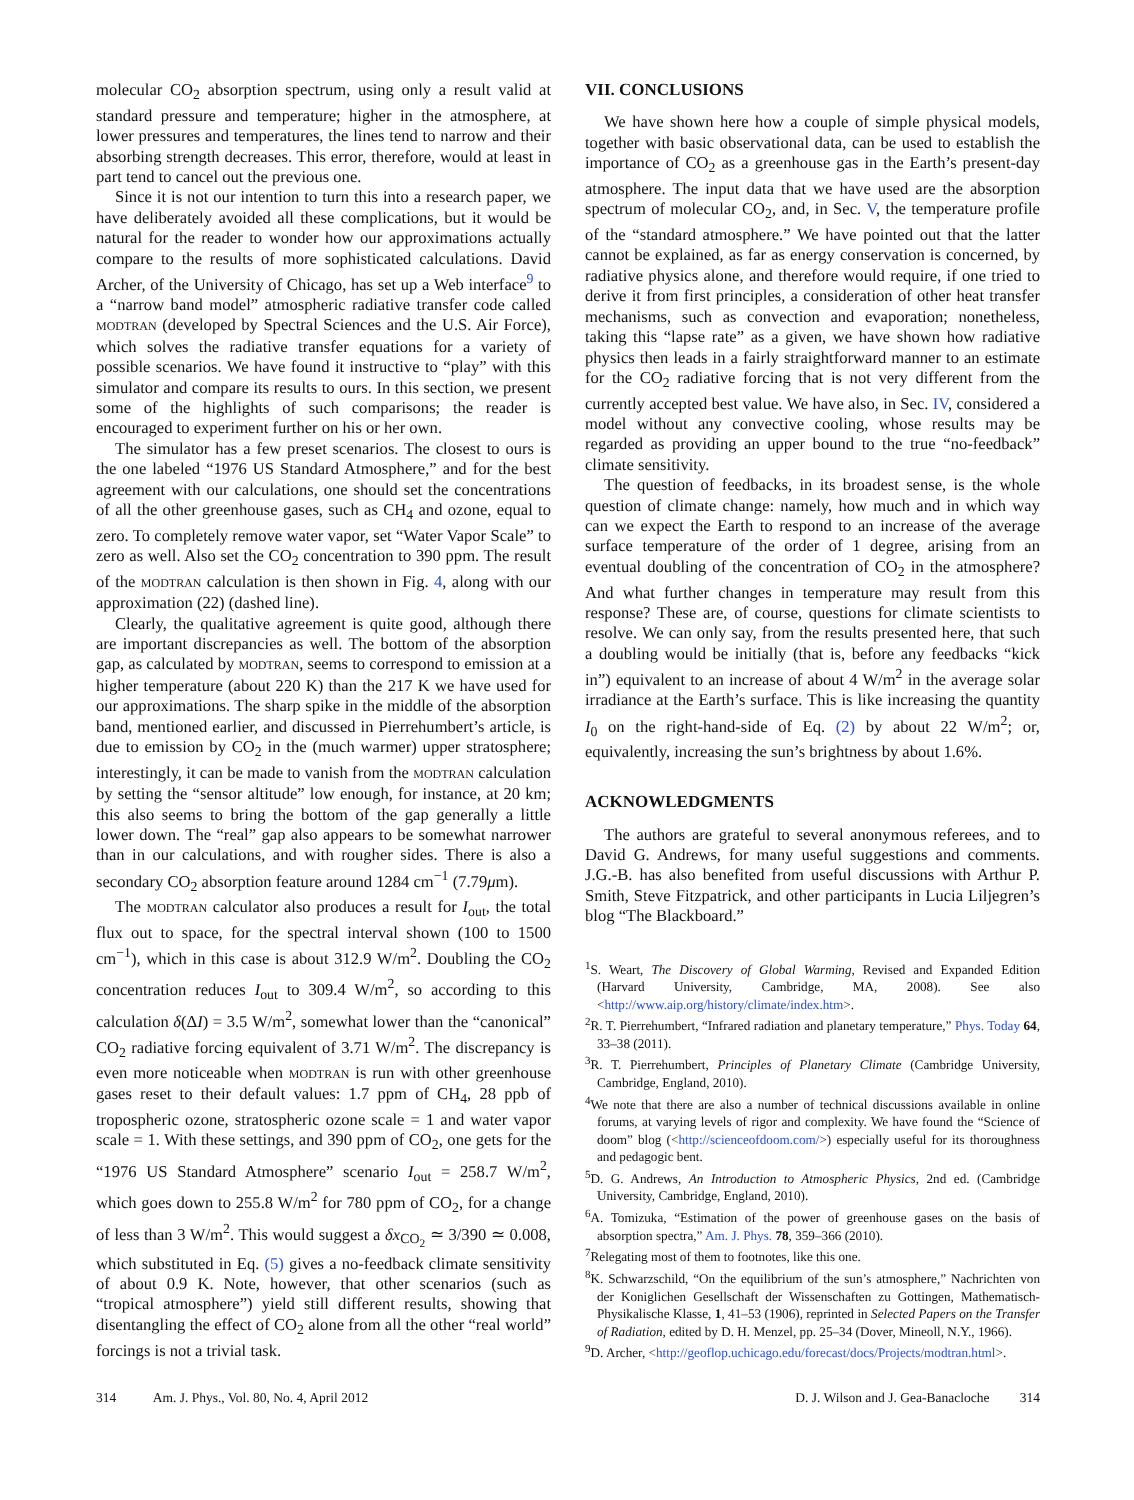molecular CO<sub>2</sub> absorption spectrum, using only a result valid at standard pressure and temperature; higher in the atmosphere, at lower pressures and temperatures, the lines tend to narrow and their absorbing strength decreases. This error, therefore, would at least in part tend to cancel out the previous one.
Since it is not our intention to turn this into a research paper, we have deliberately avoided all these complications, but it would be natural for the reader to wonder how our approximations actually compare to the results of more sophisticated calculations. David Archer, of the University of Chicago, has set up a Web interface<sup>9</sup> to a “narrow band model” atmospheric radiative transfer code called MODTRAN (developed by Spectral Sciences and the U.S. Air Force), which solves the radiative transfer equations for a variety of possible scenarios. We have found it instructive to “play” with this simulator and compare its results to ours. In this section, we present some of the highlights of such comparisons; the reader is encouraged to experiment further on his or her own.
The simulator has a few preset scenarios. The closest to ours is the one labeled “1976 US Standard Atmosphere,” and for the best agreement with our calculations, one should set the concentrations of all the other greenhouse gases, such as CH<sub>4</sub> and ozone, equal to zero. To completely remove water vapor, set “Water Vapor Scale” to zero as well. Also set the CO<sub>2</sub> concentration to 390 ppm. The result of the MODTRAN calculation is then shown in Fig. 4, along with our approximation (22) (dashed line).
Clearly, the qualitative agreement is quite good, although there are important discrepancies as well. The bottom of the absorption gap, as calculated by MODTRAN, seems to correspond to emission at a higher temperature (about 220 K) than the 217 K we have used for our approximations. The sharp spike in the middle of the absorption band, mentioned earlier, and discussed in Pierrehumbert’s article, is due to emission by CO<sub>2</sub> in the (much warmer) upper stratosphere; interestingly, it can be made to vanish from the MODTRAN calculation by setting the “sensor altitude” low enough, for instance, at 20 km; this also seems to bring the bottom of the gap generally a little lower down. The “real” gap also appears to be somewhat narrower than in our calculations, and with rougher sides. There is also a secondary CO<sub>2</sub> absorption feature around 1284 cm<sup>−1</sup> (7.79μm).
The MODTRAN calculator also produces a result for I<sub>out</sub>, the total flux out to space, for the spectral interval shown (100 to 1500 cm<sup>−1</sup>), which in this case is about 312.9 W/m<sup>2</sup>. Doubling the CO<sub>2</sub> concentration reduces I<sub>out</sub> to 309.4 W/m<sup>2</sup>, so according to this calculation δ(ΔI) = 3.5 W/m<sup>2</sup>, somewhat lower than the “canonical” CO<sub>2</sub> radiative forcing equivalent of 3.71 W/m<sup>2</sup>. The discrepancy is even more noticeable when MODTRAN is run with other greenhouse gases reset to their default values: 1.7 ppm of CH<sub>4</sub>, 28 ppb of tropospheric ozone, stratospheric ozone scale = 1 and water vapor scale = 1. With these settings, and 390 ppm of CO<sub>2</sub>, one gets for the “1976 US Standard Atmosphere” scenario I<sub>out</sub> = 258.7 W/m<sup>2</sup>, which goes down to 255.8 W/m<sup>2</sup> for 780 ppm of CO<sub>2</sub>, for a change of less than 3 W/m<sup>2</sup>. This would suggest a δx<sub>CO<sub>2</sub></sub> ≃ 3/390 ≃ 0.008, which substituted in Eq. (5) gives a no-feedback climate sensitivity of about 0.9 K. Note, however, that other scenarios (such as “tropical atmosphere”) yield still different results, showing that disentangling the effect of CO<sub>2</sub> alone from all the other “real world” forcings is not a trivial task.
VII. CONCLUSIONS
We have shown here how a couple of simple physical models, together with basic observational data, can be used to establish the importance of CO<sub>2</sub> as a greenhouse gas in the Earth’s present-day atmosphere. The input data that we have used are the absorption spectrum of molecular CO<sub>2</sub>, and, in Sec. V, the temperature profile of the “standard atmosphere.” We have pointed out that the latter cannot be explained, as far as energy conservation is concerned, by radiative physics alone, and therefore would require, if one tried to derive it from first principles, a consideration of other heat transfer mechanisms, such as convection and evaporation; nonetheless, taking this “lapse rate” as a given, we have shown how radiative physics then leads in a fairly straightforward manner to an estimate for the CO<sub>2</sub> radiative forcing that is not very different from the currently accepted best value. We have also, in Sec. IV, considered a model without any convective cooling, whose results may be regarded as providing an upper bound to the true “no-feedback” climate sensitivity.
The question of feedbacks, in its broadest sense, is the whole question of climate change: namely, how much and in which way can we expect the Earth to respond to an increase of the average surface temperature of the order of 1 degree, arising from an eventual doubling of the concentration of CO<sub>2</sub> in the atmosphere? And what further changes in temperature may result from this response? These are, of course, questions for climate scientists to resolve. We can only say, from the results presented here, that such a doubling would be initially (that is, before any feedbacks “kick in”) equivalent to an increase of about 4 W/m<sup>2</sup> in the average solar irradiance at the Earth’s surface. This is like increasing the quantity I<sub>0</sub> on the right-hand-side of Eq. (2) by about 22 W/m<sup>2</sup>; or, equivalently, increasing the sun’s brightness by about 1.6%.
ACKNOWLEDGMENTS
The authors are grateful to several anonymous referees, and to David G. Andrews, for many useful suggestions and comments. J.G.-B. has also benefited from useful discussions with Arthur P. Smith, Steve Fitzpatrick, and other participants in Lucia Liljegren’s blog “The Blackboard.”
<sup>1</sup> S. Weart, The Discovery of Global Warming, Revised and Expanded Edition (Harvard University, Cambridge, MA, 2008). See also <http://www.aip.org/history/climate/index.htm>.
<sup>2</sup> R. T. Pierrehumbert, “Infrared radiation and planetary temperature,” Phys. Today 64, 33–38 (2011).
<sup>3</sup> R. T. Pierrehumbert, Principles of Planetary Climate (Cambridge University, Cambridge, England, 2010).
<sup>4</sup> We note that there are also a number of technical discussions available in online forums, at varying levels of rigor and complexity. We have found the “Science of doom” blog (<http://scienceofdoom.com/>) especially useful for its thoroughness and pedagogic bent.
<sup>5</sup> D. G. Andrews, An Introduction to Atmospheric Physics, 2nd ed. (Cambridge University, Cambridge, England, 2010).
<sup>6</sup> A. Tomizuka, “Estimation of the power of greenhouse gases on the basis of absorption spectra,” Am. J. Phys. 78, 359–366 (2010).
<sup>7</sup> Relegating most of them to footnotes, like this one.
<sup>8</sup> K. Schwarzschild, “On the equilibrium of the sun’s atmosphere,” Nachrichten von der Koniglichen Gesellschaft der Wissenschaften zu Gottingen, Mathematisch-Physikalische Klasse, 1, 41–53 (1906), reprinted in Selected Papers on the Transfer of Radiation, edited by D. H. Menzel, pp. 25–34 (Dover, Mineoll, N.Y., 1966).
<sup>9</sup> D. Archer, <http://geoflop.uchicago.edu/forecast/docs/Projects/modtran.html>.
314 Am. J. Phys., Vol. 80, No. 4, April 2012 D. J. Wilson and J. Gea-Banacloche 314